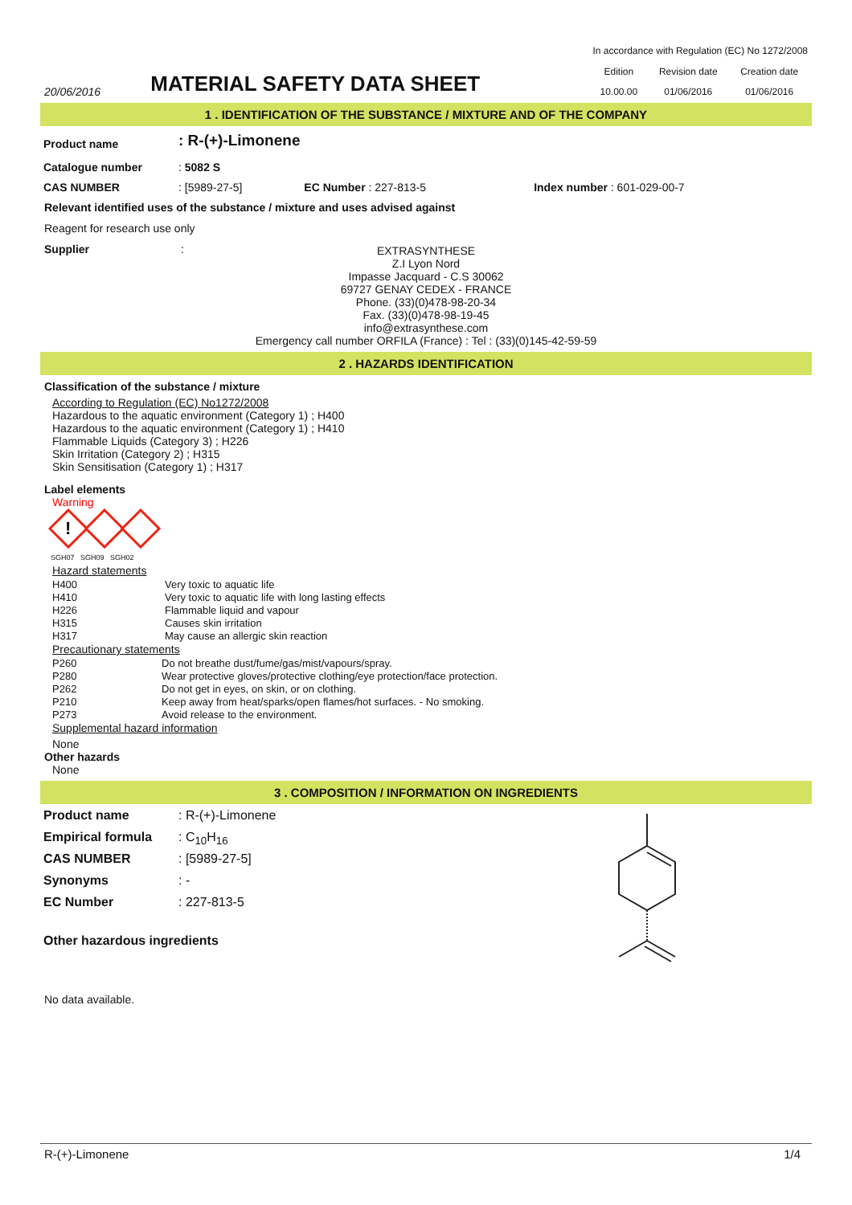In accordance with Regulation (EC) No 1272/2008
20/06/2016
MATERIAL SAFETY DATA SHEET
| Edition | Revision date | Creation date |
| 10.00.00 | 01/06/2016 | 01/06/2016 |
1 . IDENTIFICATION OF THE SUBSTANCE / MIXTURE AND OF THE COMPANY
| Product name | : R-(+)-Limonene | | |
| Catalogue number | : 5082 S | | |
| CAS NUMBER | : [5989-27-5] | EC Number : 227-813-5 | Index number : 601-029-00-7 |
Relevant identified uses of the substance / mixture and uses advised against
Reagent for research use only
Supplier :
EXTRASYNTHESE
Z.I Lyon Nord
Impasse Jacquard - C.S 30062
69727 GENAY CEDEX - FRANCE
Phone. (33)(0)478-98-20-34
Fax. (33)(0)478-98-19-45
info@extrasynthese.com
Emergency call number ORFILA (France) : Tel : (33)(0)145-42-59-59
2 . HAZARDS IDENTIFICATION
Classification of the substance / mixture
According to Regulation (EC) No1272/2008
Hazardous to the aquatic environment (Category 1) ; H400
Hazardous to the aquatic environment (Category 1) ; H410
Flammable Liquids (Category 3) ; H226
Skin Irritation (Category 2) ; H315
Skin Sensitisation (Category 1) ; H317
Label elements
Warning
!
SGH07 SGH09 SGH02
Hazard statements
| H400 | Very toxic to aquatic life |
| H410 | Very toxic to aquatic life with long lasting effects |
| H226 | Flammable liquid and vapour |
| H315 | Causes skin irritation |
| H317 | May cause an allergic skin reaction |
Precautionary statements
| P260 | Do not breathe dust/fume/gas/mist/vapours/spray. |
| P280 | Wear protective gloves/protective clothing/eye protection/face protection. |
| P262 | Do not get in eyes, on skin, or on clothing. |
| P210 | Keep away from heat/sparks/open flames/hot surfaces. - No smoking. |
| P273 | Avoid release to the environment. |
Supplemental hazard information
None
Other hazards
None
3 . COMPOSITION / INFORMATION ON INGREDIENTS
| Product name | : R-(+)-Limonene |
| Empirical formula | : C<sub>10</sub>H<sub>16</sub> |
| CAS NUMBER | : [5989-27-5] |
| Synonyms | : - |
| EC Number | : 227-813-5 |
| Other hazardous ingredients | |
No data available.
R-(+)-Limonene 1/4